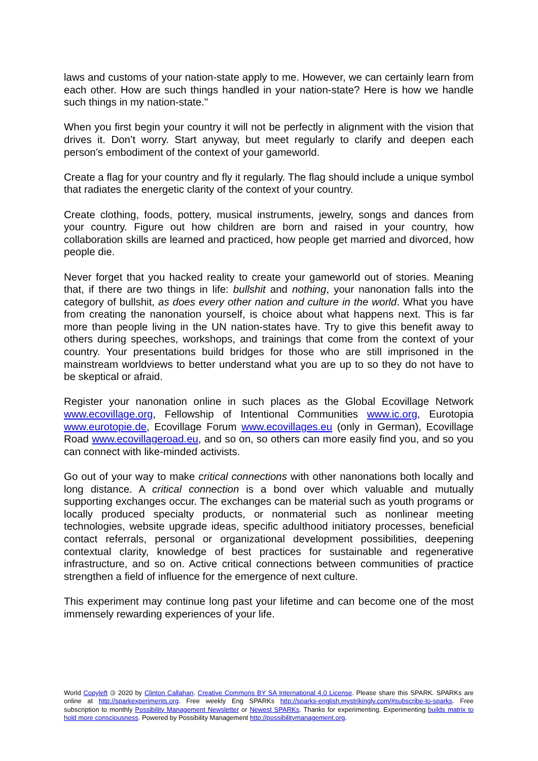laws and customs of your nation-state apply to me. However, we can certainly learn from each other. How are such things handled in your nation-state? Here is how we handle such things in my nation-state."
When you first begin your country it will not be perfectly in alignment with the vision that drives it. Don’t worry. Start anyway, but meet regularly to clarify and deepen each person’s embodiment of the context of your gameworld.
Create a flag for your country and fly it regularly. The flag should include a unique symbol that radiates the energetic clarity of the context of your country.
Create clothing, foods, pottery, musical instruments, jewelry, songs and dances from your country. Figure out how children are born and raised in your country, how collaboration skills are learned and practiced, how people get married and divorced, how people die.
Never forget that you hacked reality to create your gameworld out of stories. Meaning that, if there are two things in life: bullshit and nothing, your nanonation falls into the category of bullshit, as does every other nation and culture in the world. What you have from creating the nanonation yourself, is choice about what happens next. This is far more than people living in the UN nation-states have. Try to give this benefit away to others during speeches, workshops, and trainings that come from the context of your country. Your presentations build bridges for those who are still imprisoned in the mainstream worldviews to better understand what you are up to so they do not have to be skeptical or afraid.
Register your nanonation online in such places as the Global Ecovillage Network www.ecovillage.org, Fellowship of Intentional Communities www.ic.org, Eurotopia www.eurotopie.de, Ecovillage Forum www.ecovillages.eu (only in German), Ecovillage Road www.ecovillageroad.eu, and so on, so others can more easily find you, and so you can connect with like-minded activists.
Go out of your way to make critical connections with other nanonations both locally and long distance. A critical connection is a bond over which valuable and mutually supporting exchanges occur. The exchanges can be material such as youth programs or locally produced specialty products, or nonmaterial such as nonlinear meeting technologies, website upgrade ideas, specific adulthood initiatory processes, beneficial contact referrals, personal or organizational development possibilities, deepening contextual clarity, knowledge of best practices for sustainable and regenerative infrastructure, and so on. Active critical connections between communities of practice strengthen a field of influence for the emergence of next culture.
This experiment may continue long past your lifetime and can become one of the most immensely rewarding experiences of your life.
World Copyleft 🄯 2020 by Clinton Callahan. Creative Commons BY SA International 4.0 License. Please share this SPARK. SPARKs are online at http://sparkexperiments.org. Free weekly Eng SPARKs http://sparks-english.mystrikingly.com/#subscribe-to-sparks. Free subscription to monthly Possibility Management Newsletter or Newest SPARKs. Thanks for experimenting. Experimenting builds matrix to hold more consciousness. Powered by Possibility Management http://possibilitymanagement.org.